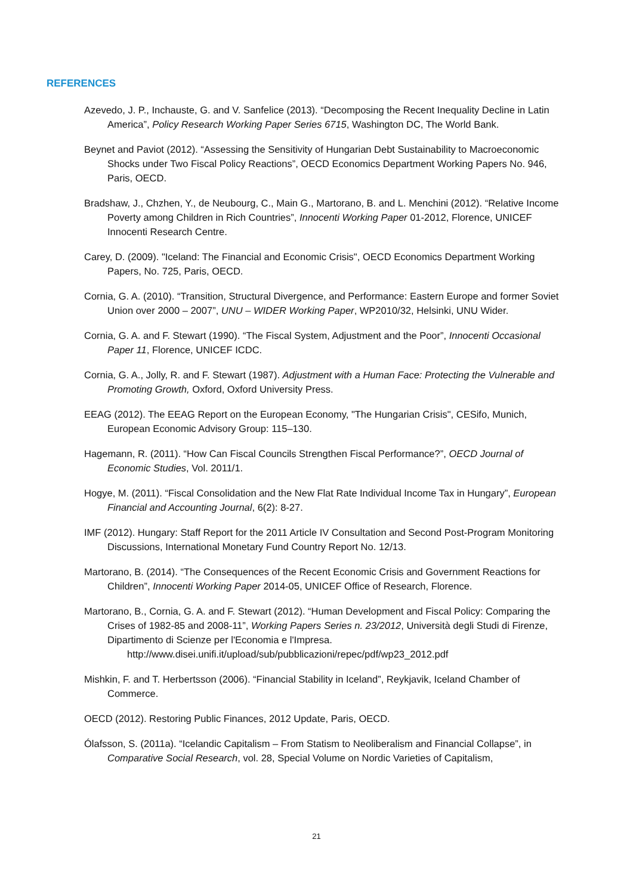REFERENCES
Azevedo, J. P., Inchauste, G. and V. Sanfelice (2013). “Decomposing the Recent Inequality Decline in Latin America”, Policy Research Working Paper Series 6715, Washington DC, The World Bank.
Beynet and Paviot (2012). “Assessing the Sensitivity of Hungarian Debt Sustainability to Macroeconomic Shocks under Two Fiscal Policy Reactions”, OECD Economics Department Working Papers No. 946, Paris, OECD.
Bradshaw, J., Chzhen, Y., de Neubourg, C., Main G., Martorano, B. and L. Menchini (2012). “Relative Income Poverty among Children in Rich Countries”, Innocenti Working Paper 01-2012, Florence, UNICEF Innocenti Research Centre.
Carey, D. (2009). "Iceland: The Financial and Economic Crisis", OECD Economics Department Working Papers, No. 725, Paris, OECD.
Cornia, G. A. (2010). “Transition, Structural Divergence, and Performance: Eastern Europe and former Soviet Union over 2000 – 2007”, UNU – WIDER Working Paper, WP2010/32, Helsinki, UNU Wider.
Cornia, G. A. and F. Stewart (1990). “The Fiscal System, Adjustment and the Poor”, Innocenti Occasional Paper 11, Florence, UNICEF ICDC.
Cornia, G. A., Jolly, R. and F. Stewart (1987). Adjustment with a Human Face: Protecting the Vulnerable and Promoting Growth, Oxford, Oxford University Press.
EEAG (2012). The EEAG Report on the European Economy, "The Hungarian Crisis", CESifo, Munich, European Economic Advisory Group: 115–130.
Hagemann, R. (2011). “How Can Fiscal Councils Strengthen Fiscal Performance?”, OECD Journal of Economic Studies, Vol. 2011/1.
Hogye, M. (2011). “Fiscal Consolidation and the New Flat Rate Individual Income Tax in Hungary”, European Financial and Accounting Journal, 6(2): 8-27.
IMF (2012). Hungary: Staff Report for the 2011 Article IV Consultation and Second Post-Program Monitoring Discussions, International Monetary Fund Country Report No. 12/13.
Martorano, B. (2014). “The Consequences of the Recent Economic Crisis and Government Reactions for Children”, Innocenti Working Paper 2014-05, UNICEF Office of Research, Florence.
Martorano, B., Cornia, G. A. and F. Stewart (2012). “Human Development and Fiscal Policy: Comparing the Crises of 1982-85 and 2008-11”, Working Papers Series n. 23/2012, Università degli Studi di Firenze, Dipartimento di Scienze per l'Economia e l'Impresa.
http://www.disei.unifi.it/upload/sub/pubblicazioni/repec/pdf/wp23_2012.pdf
Mishkin, F. and T. Herbertsson (2006). “Financial Stability in Iceland”, Reykjavik, Iceland Chamber of Commerce.
OECD (2012). Restoring Public Finances, 2012 Update, Paris, OECD.
Ólafsson, S. (2011a). “Icelandic Capitalism – From Statism to Neoliberalism and Financial Collapse”, in Comparative Social Research, vol. 28, Special Volume on Nordic Varieties of Capitalism,
21